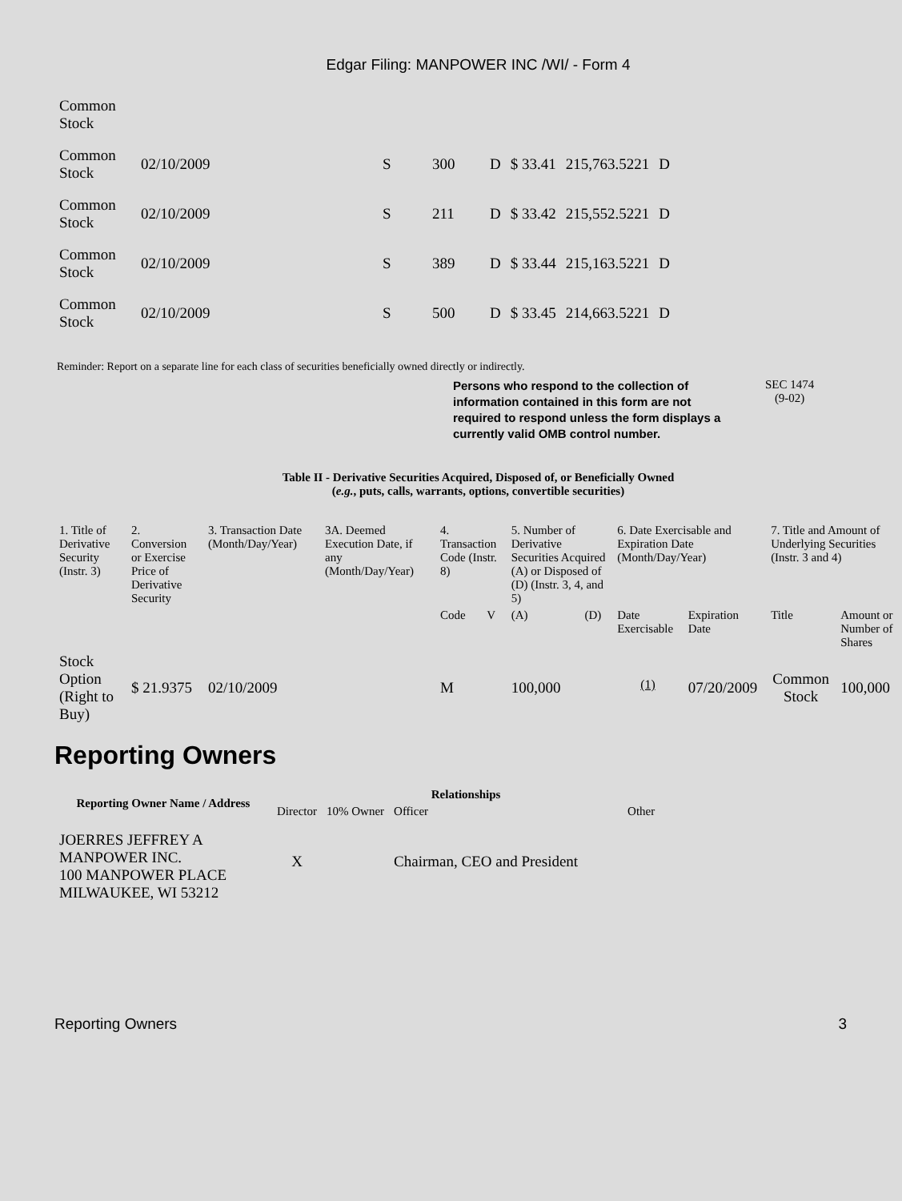Edgar Filing: MANPOWER INC /WI/ - Form 4
| Common Stock | | | | | | | |
| Common Stock | 02/10/2009 | S | 300 | D | $ 33.41 | 215,763.5221 | D |
| Common Stock | 02/10/2009 | S | 211 | D | $ 33.42 | 215,552.5221 | D |
| Common Stock | 02/10/2009 | S | 389 | D | $ 33.44 | 215,163.5221 | D |
| Common Stock | 02/10/2009 | S | 500 | D | $ 33.45 | 214,663.5221 | D |
Reminder: Report on a separate line for each class of securities beneficially owned directly or indirectly.
Persons who respond to the collection of information contained in this form are not required to respond unless the form displays a currently valid OMB control number.
SEC 1474
(9-02)
Table II - Derivative Securities Acquired, Disposed of, or Beneficially Owned
(e.g., puts, calls, warrants, options, convertible securities)
| 1. Title of Derivative Security (Instr. 3) | 2. Conversion or Exercise Price of Derivative Security | 3. Transaction Date (Month/Day/Year) | 3A. Deemed Execution Date, if any (Month/Day/Year) | 4. Transaction Code (Instr. 8) | | 5. Number of Derivative Securities Acquired (A) or Disposed of (D) (Instr. 3, 4, and 5) | | 6. Date Exercisable and Expiration Date (Month/Day/Year) | | 7. Title and Amount of Underlying Securities (Instr. 3 and 4) | |
| | | | | Code | V | (A) | (D) | Date Exercisable | Expiration Date | Title | Amount or Number of Shares |
| Stock Option (Right to Buy) | $ 21.9375 | 02/10/2009 | | M | | 100,000 | | <sup>(1)</sup> | 07/20/2009 | Common Stock | 100,000 |
Reporting Owners
| Reporting Owner Name / Address | Relationships | | | |
| --- | --- | --- | --- | --- |
| | Director | 10% Owner | Officer | Other |
| JOERRES JEFFREY A MANPOWER INC. 100 MANPOWER PLACE MILWAUKEE, WI 53212 | X | | Chairman, CEO and President | |
Reporting Owners 3